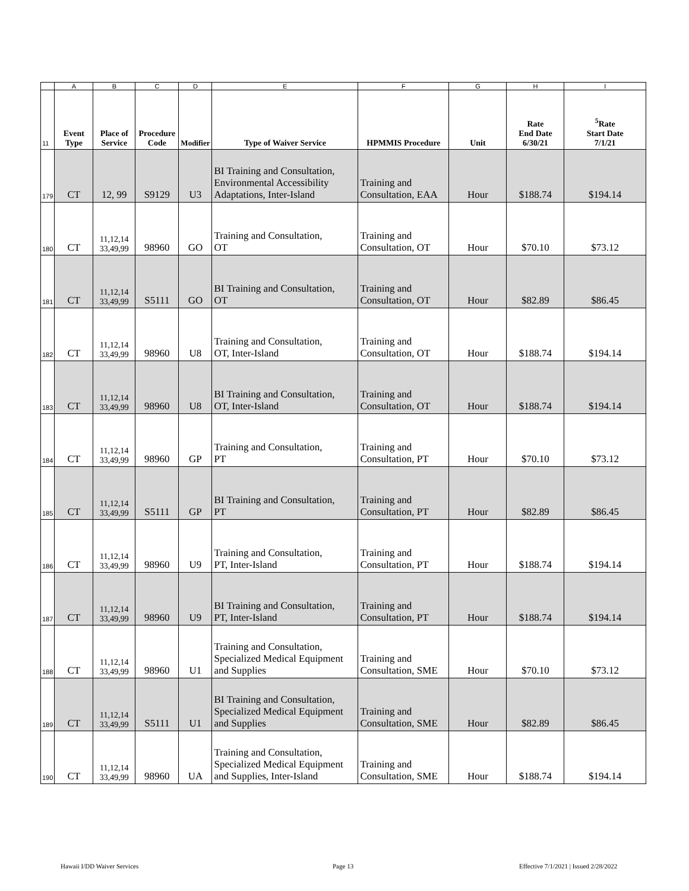| | A | B | C | D | E | F | G | H | I |
| 11 | Event Type | Place of Service | Procedure Code | Modifier | Type of Waiver Service | HPMMIS Procedure | Unit | Rate End Date 6/30/21 | <sup>5</sup> Rate Start Date 7/1/21 |
| 179 | CT | 12, 99 | S9129 | U3 | BI Training and Consultation, Environmental Accessibility Adaptations, Inter-Island | Training and Consultation, EAA | Hour | $188.74 | $194.14 |
| 180 | CT | 11,12,14 33,49,99 | 98960 | GO | Training and Consultation, OT | Training and Consultation, OT | Hour | $70.10 | $73.12 |
| 181 | CT | 11,12,14 33,49,99 | S5111 | GO | BI Training and Consultation, OT | Training and Consultation, OT | Hour | $82.89 | $86.45 |
| 182 | CT | 11,12,14 33,49,99 | 98960 | U8 | Training and Consultation, OT, Inter-Island | Training and Consultation, OT | Hour | $188.74 | $194.14 |
| 183 | CT | 11,12,14 33,49,99 | 98960 | U8 | BI Training and Consultation, OT, Inter-Island | Training and Consultation, OT | Hour | $188.74 | $194.14 |
| 184 | CT | 11,12,14 33,49,99 | 98960 | GP | Training and Consultation, PT | Training and Consultation, PT | Hour | $70.10 | $73.12 |
| 185 | CT | 11,12,14 33,49,99 | S5111 | GP | BI Training and Consultation, PT | Training and Consultation, PT | Hour | $82.89 | $86.45 |
| 186 | CT | 11,12,14 33,49,99 | 98960 | U9 | Training and Consultation, PT, Inter-Island | Training and Consultation, PT | Hour | $188.74 | $194.14 |
| 187 | CT | 11,12,14 33,49,99 | 98960 | U9 | BI Training and Consultation, PT, Inter-Island | Training and Consultation, PT | Hour | $188.74 | $194.14 |
| 188 | CT | 11,12,14 33,49,99 | 98960 | U1 | Training and Consultation, Specialized Medical Equipment and Supplies | Training and Consultation, SME | Hour | $70.10 | $73.12 |
| 189 | CT | 11,12,14 33,49,99 | S5111 | U1 | BI Training and Consultation, Specialized Medical Equipment and Supplies | Training and Consultation, SME | Hour | $82.89 | $86.45 |
| 190 | CT | 11,12,14 33,49,99 | 98960 | UA | Training and Consultation, Specialized Medical Equipment and Supplies, Inter-Island | Training and Consultation, SME | Hour | $188.74 | $194.14 |
Hawaii I/DD Waiver Services Page 13
Effective 7/1/2021 | Issued 2/28/2022